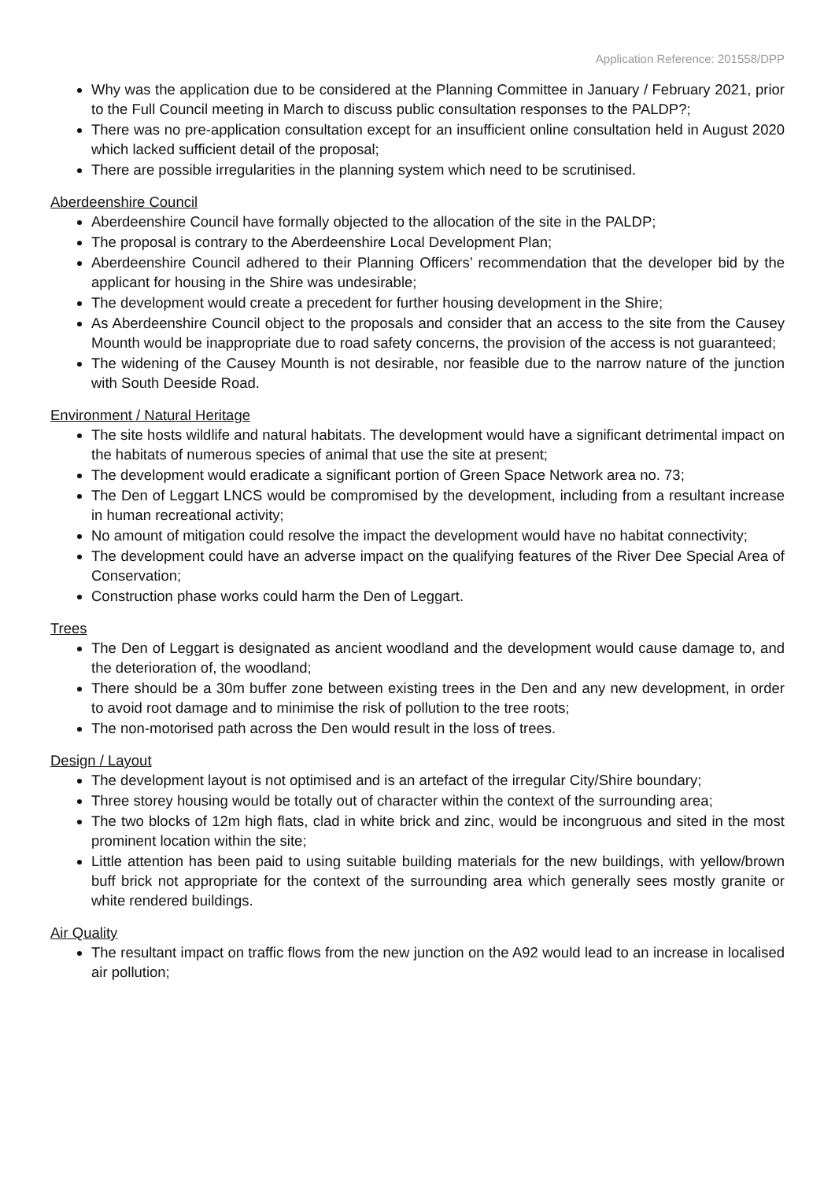Application Reference: 201558/DPP
Why was the application due to be considered at the Planning Committee in January / February 2021, prior to the Full Council meeting in March to discuss public consultation responses to the PALDP?;
There was no pre-application consultation except for an insufficient online consultation held in August 2020 which lacked sufficient detail of the proposal;
There are possible irregularities in the planning system which need to be scrutinised.
Aberdeenshire Council
Aberdeenshire Council have formally objected to the allocation of the site in the PALDP;
The proposal is contrary to the Aberdeenshire Local Development Plan;
Aberdeenshire Council adhered to their Planning Officers’ recommendation that the developer bid by the applicant for housing in the Shire was undesirable;
The development would create a precedent for further housing development in the Shire;
As Aberdeenshire Council object to the proposals and consider that an access to the site from the Causey Mounth would be inappropriate due to road safety concerns, the provision of the access is not guaranteed;
The widening of the Causey Mounth is not desirable, nor feasible due to the narrow nature of the junction with South Deeside Road.
Environment / Natural Heritage
The site hosts wildlife and natural habitats. The development would have a significant detrimental impact on the habitats of numerous species of animal that use the site at present;
The development would eradicate a significant portion of Green Space Network area no. 73;
The Den of Leggart LNCS would be compromised by the development, including from a resultant increase in human recreational activity;
No amount of mitigation could resolve the impact the development would have no habitat connectivity;
The development could have an adverse impact on the qualifying features of the River Dee Special Area of Conservation;
Construction phase works could harm the Den of Leggart.
Trees
The Den of Leggart is designated as ancient woodland and the development would cause damage to, and the deterioration of, the woodland;
There should be a 30m buffer zone between existing trees in the Den and any new development, in order to avoid root damage and to minimise the risk of pollution to the tree roots;
The non-motorised path across the Den would result in the loss of trees.
Design / Layout
The development layout is not optimised and is an artefact of the irregular City/Shire boundary;
Three storey housing would be totally out of character within the context of the surrounding area;
The two blocks of 12m high flats, clad in white brick and zinc, would be incongruous and sited in the most prominent location within the site;
Little attention has been paid to using suitable building materials for the new buildings, with yellow/brown buff brick not appropriate for the context of the surrounding area which generally sees mostly granite or white rendered buildings.
Air Quality
The resultant impact on traffic flows from the new junction on the A92 would lead to an increase in localised air pollution;